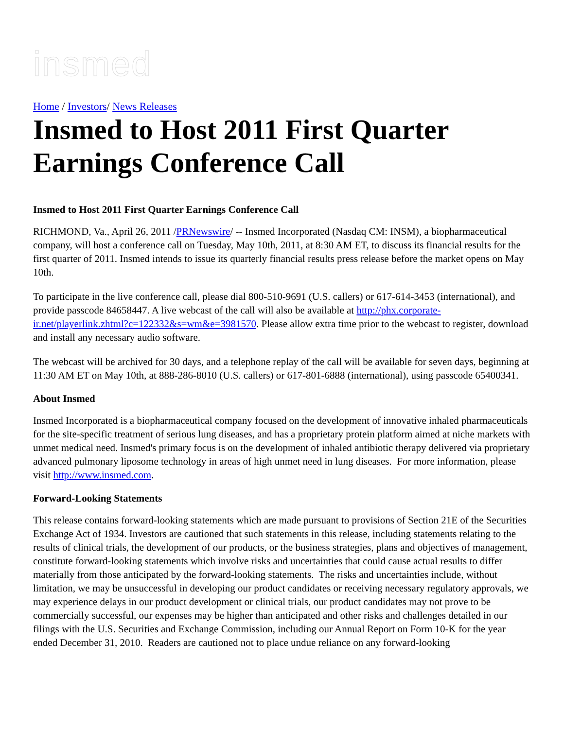insmed
Home / Investors/ News Releases
Insmed to Host 2011 First Quarter Earnings Conference Call
Insmed to Host 2011 First Quarter Earnings Conference Call
RICHMOND, Va., April 26, 2011 /PRNewswire/ -- Insmed Incorporated (Nasdaq CM: INSM), a biopharmaceutical company, will host a conference call on Tuesday, May 10th, 2011, at 8:30 AM ET, to discuss its financial results for the first quarter of 2011. Insmed intends to issue its quarterly financial results press release before the market opens on May 10th.
To participate in the live conference call, please dial 800-510-9691 (U.S. callers) or 617-614-3453 (international), and provide passcode 84658447. A live webcast of the call will also be available at http://phx.corporate-ir.net/playerlink.zhtml?c=122332&s=wm&e=3981570. Please allow extra time prior to the webcast to register, download and install any necessary audio software.
The webcast will be archived for 30 days, and a telephone replay of the call will be available for seven days, beginning at 11:30 AM ET on May 10th, at 888-286-8010 (U.S. callers) or 617-801-6888 (international), using passcode 65400341.
About Insmed
Insmed Incorporated is a biopharmaceutical company focused on the development of innovative inhaled pharmaceuticals for the site-specific treatment of serious lung diseases, and has a proprietary protein platform aimed at niche markets with unmet medical need. Insmed's primary focus is on the development of inhaled antibiotic therapy delivered via proprietary advanced pulmonary liposome technology in areas of high unmet need in lung diseases. For more information, please visit http://www.insmed.com.
Forward-Looking Statements
This release contains forward-looking statements which are made pursuant to provisions of Section 21E of the Securities Exchange Act of 1934. Investors are cautioned that such statements in this release, including statements relating to the results of clinical trials, the development of our products, or the business strategies, plans and objectives of management, constitute forward-looking statements which involve risks and uncertainties that could cause actual results to differ materially from those anticipated by the forward-looking statements. The risks and uncertainties include, without limitation, we may be unsuccessful in developing our product candidates or receiving necessary regulatory approvals, we may experience delays in our product development or clinical trials, our product candidates may not prove to be commercially successful, our expenses may be higher than anticipated and other risks and challenges detailed in our filings with the U.S. Securities and Exchange Commission, including our Annual Report on Form 10-K for the year ended December 31, 2010. Readers are cautioned not to place undue reliance on any forward-looking